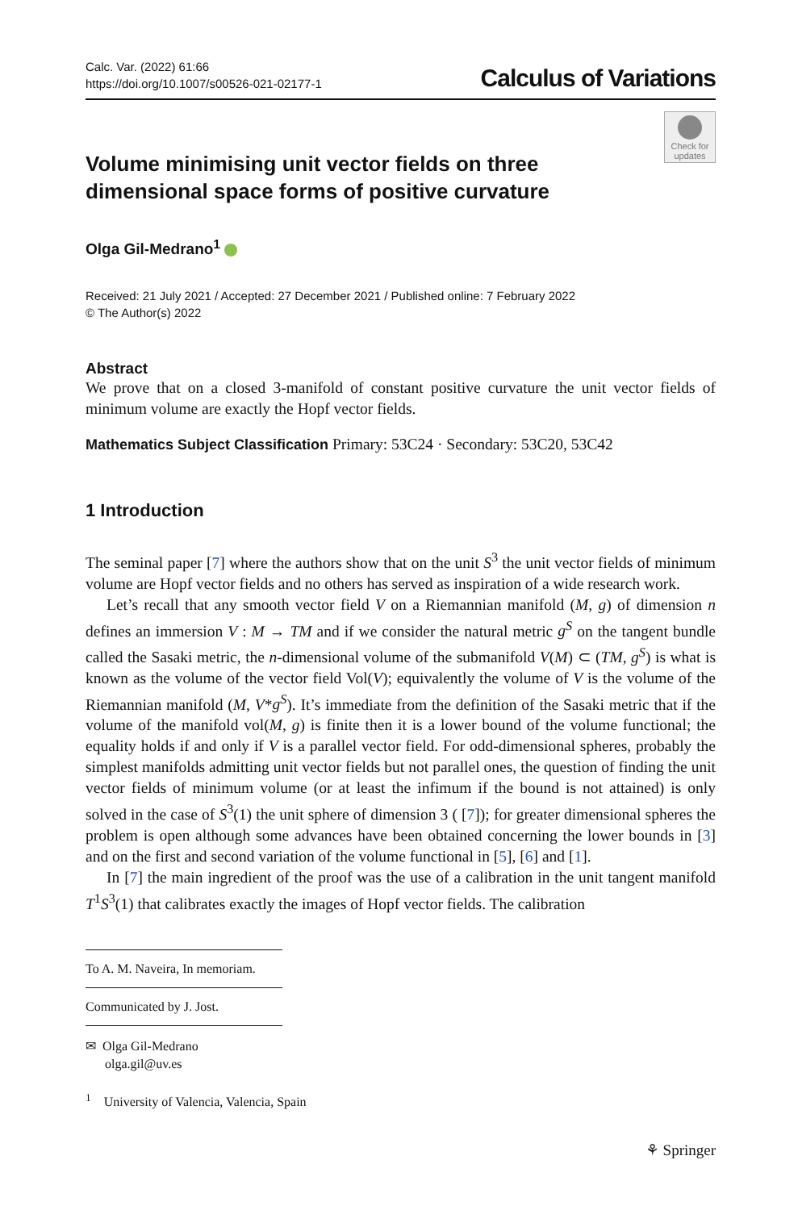Calc. Var. (2022) 61:66
https://doi.org/10.1007/s00526-021-02177-1
Calculus of Variations
Check for updates
Volume minimising unit vector fields on three dimensional space forms of positive curvature
Olga Gil-Medrano<sup>1</sup>
Received: 21 July 2021 / Accepted: 27 December 2021 / Published online: 7 February 2022
© The Author(s) 2022
Abstract
We prove that on a closed 3-manifold of constant positive curvature the unit vector fields of minimum volume are exactly the Hopf vector fields.
Mathematics Subject Classification Primary: 53C24 · Secondary: 53C20, 53C42
1 Introduction
The seminal paper [7] where the authors show that on the unit S<sup>3</sup> the unit vector fields of minimum volume are Hopf vector fields and no others has served as inspiration of a wide research work.
Let’s recall that any smooth vector field V on a Riemannian manifold (M, g) of dimension n defines an immersion V : M → TM and if we consider the natural metric g<sup>S</sup> on the tangent bundle called the Sasaki metric, the n-dimensional volume of the submanifold V(M) ⊂ (TM, g<sup>S</sup>) is what is known as the volume of the vector field Vol(V); equivalently the volume of V is the volume of the Riemannian manifold (M, V*g<sup>S</sup>). It’s immediate from the definition of the Sasaki metric that if the volume of the manifold vol(M, g) is finite then it is a lower bound of the volume functional; the equality holds if and only if V is a parallel vector field. For odd-dimensional spheres, probably the simplest manifolds admitting unit vector fields but not parallel ones, the question of finding the unit vector fields of minimum volume (or at least the infimum if the bound is not attained) is only solved in the case of S<sup>3</sup>(1) the unit sphere of dimension 3 ( [7]); for greater dimensional spheres the problem is open although some advances have been obtained concerning the lower bounds in [3] and on the first and second variation of the volume functional in [5], [6] and [1].
In [7] the main ingredient of the proof was the use of a calibration in the unit tangent manifold T<sup>1</sup>S<sup>3</sup>(1) that calibrates exactly the images of Hopf vector fields. The calibration
To A. M. Naveira, In memoriam.
Communicated by J. Jost.
✉ Olga Gil-Medrano
olga.gil@uv.es
<sup>1</sup> University of Valencia, Valencia, Spain
⚘ Springer